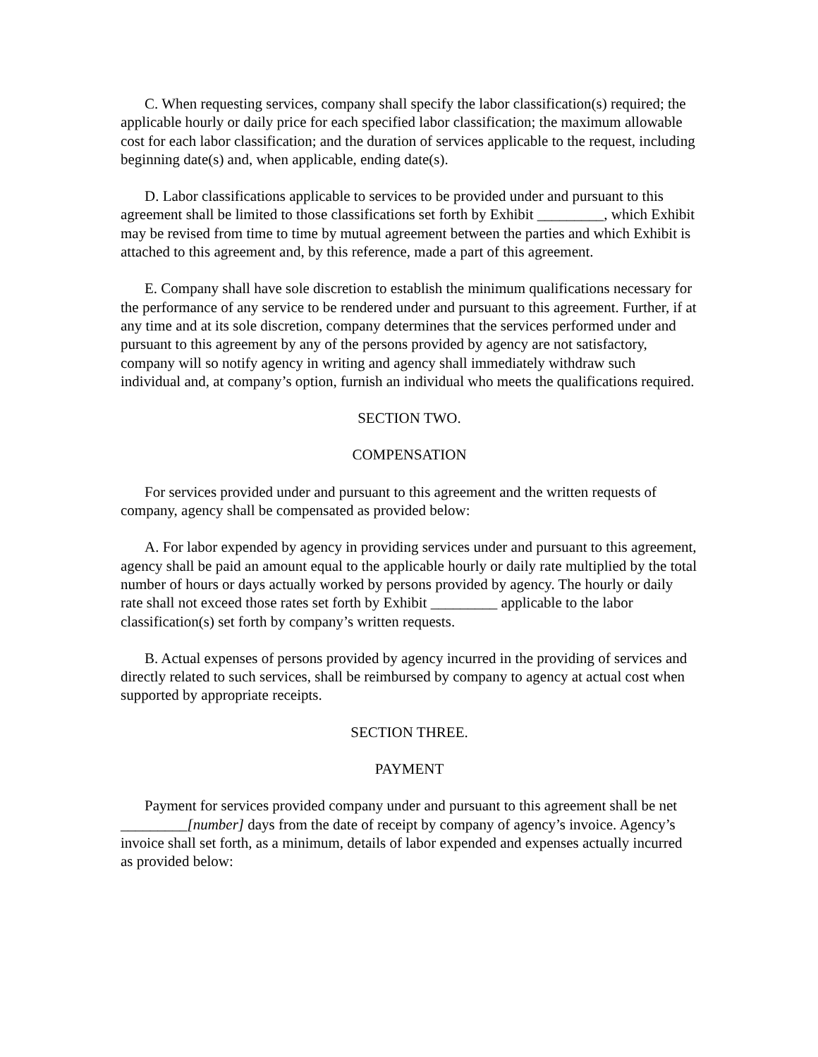C. When requesting services, company shall specify the labor classification(s) required; the applicable hourly or daily price for each specified labor classification; the maximum allowable cost for each labor classification; and the duration of services applicable to the request, including beginning date(s) and, when applicable, ending date(s).
D. Labor classifications applicable to services to be provided under and pursuant to this agreement shall be limited to those classifications set forth by Exhibit _________, which Exhibit may be revised from time to time by mutual agreement between the parties and which Exhibit is attached to this agreement and, by this reference, made a part of this agreement.
E. Company shall have sole discretion to establish the minimum qualifications necessary for the performance of any service to be rendered under and pursuant to this agreement. Further, if at any time and at its sole discretion, company determines that the services performed under and pursuant to this agreement by any of the persons provided by agency are not satisfactory, company will so notify agency in writing and agency shall immediately withdraw such individual and, at company’s option, furnish an individual who meets the qualifications required.
SECTION TWO.
COMPENSATION
For services provided under and pursuant to this agreement and the written requests of company, agency shall be compensated as provided below:
A. For labor expended by agency in providing services under and pursuant to this agreement, agency shall be paid an amount equal to the applicable hourly or daily rate multiplied by the total number of hours or days actually worked by persons provided by agency. The hourly or daily rate shall not exceed those rates set forth by Exhibit _________ applicable to the labor classification(s) set forth by company’s written requests.
B. Actual expenses of persons provided by agency incurred in the providing of services and directly related to such services, shall be reimbursed by company to agency at actual cost when supported by appropriate receipts.
SECTION THREE.
PAYMENT
Payment for services provided company under and pursuant to this agreement shall be net _________[number] days from the date of receipt by company of agency’s invoice. Agency’s invoice shall set forth, as a minimum, details of labor expended and expenses actually incurred as provided below: